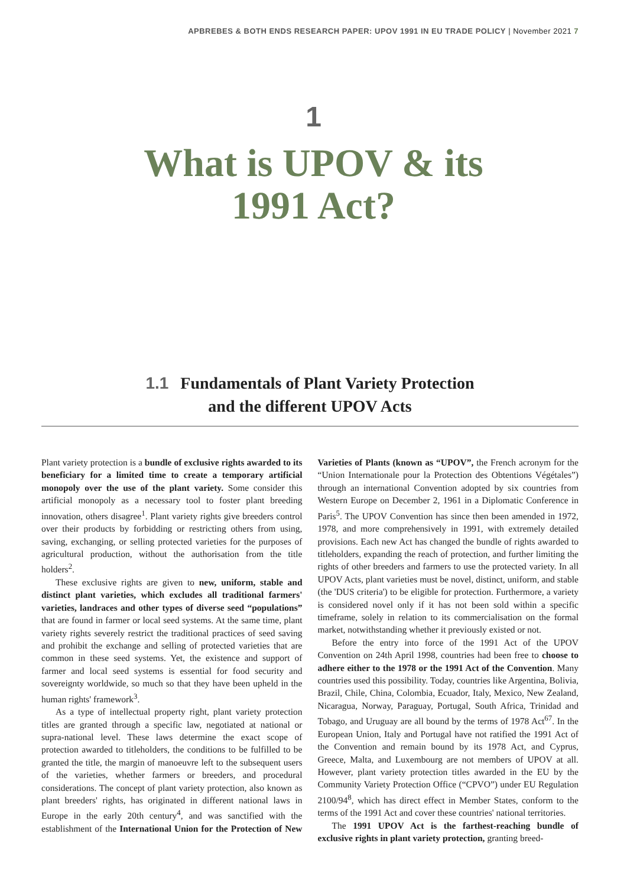APBREBES & BOTH ENDS RESEARCH PAPER: UPOV 1991 IN EU TRADE POLICY | November 2021 7
1
What is UPOV & its
1991 Act?
1.1 Fundamentals of Plant Variety Protection
and the different UPOV Acts
Plant variety protection is a bundle of exclusive rights awarded to its beneficiary for a limited time to create a temporary artificial monopoly over the use of the plant variety. Some consider this artificial monopoly as a necessary tool to foster plant breeding innovation, others disagree<sup>1</sup>. Plant variety rights give breeders control over their products by forbidding or restricting others from using, saving, exchanging, or selling protected varieties for the purposes of agricultural production, without the authorisation from the title holders<sup>2</sup>.
These exclusive rights are given to new, uniform, stable and distinct plant varieties, which excludes all traditional farmers' varieties, landraces and other types of diverse seed “populations” that are found in farmer or local seed systems. At the same time, plant variety rights severely restrict the traditional practices of seed saving and prohibit the exchange and selling of protected varieties that are common in these seed systems. Yet, the existence and support of farmer and local seed systems is essential for food security and sovereignty worldwide, so much so that they have been upheld in the human rights' framework<sup>3</sup>.
As a type of intellectual property right, plant variety protection titles are granted through a specific law, negotiated at national or supra-national level. These laws determine the exact scope of protection awarded to titleholders, the conditions to be fulfilled to be granted the title, the margin of manoeuvre left to the subsequent users of the varieties, whether farmers or breeders, and procedural considerations. The concept of plant variety protection, also known as plant breeders' rights, has originated in different national laws in Europe in the early 20th century<sup>4</sup>, and was sanctified with the establishment of the International Union for the Protection of New Varieties of Plants (known as “UPOV”, the French acronym for the “Union Internationale pour la Protection des Obtentions Végétales”) through an international Convention adopted by six countries from Western Europe on December 2, 1961 in a Diplomatic Conference in Paris<sup>5</sup>. The UPOV Convention has since then been amended in 1972, 1978, and more comprehensively in 1991, with extremely detailed provisions. Each new Act has changed the bundle of rights awarded to titleholders, expanding the reach of protection, and further limiting the rights of other breeders and farmers to use the protected variety. In all UPOV Acts, plant varieties must be novel, distinct, uniform, and stable (the 'DUS criteria') to be eligible for protection. Furthermore, a variety is considered novel only if it has not been sold within a specific timeframe, solely in relation to its commercialisation on the formal market, notwithstanding whether it previously existed or not.
Before the entry into force of the 1991 Act of the UPOV Convention on 24th April 1998, countries had been free to choose to adhere either to the 1978 or the 1991 Act of the Convention. Many countries used this possibility. Today, countries like Argentina, Bolivia, Brazil, Chile, China, Colombia, Ecuador, Italy, Mexico, New Zealand, Nicaragua, Norway, Paraguay, Portugal, South Africa, Trinidad and Tobago, and Uruguay are all bound by the terms of 1978 Act<sup>67</sup>. In the European Union, Italy and Portugal have not ratified the 1991 Act of the Convention and remain bound by its 1978 Act, and Cyprus, Greece, Malta, and Luxembourg are not members of UPOV at all. However, plant variety protection titles awarded in the EU by the Community Variety Protection Office (“CPVO”) under EU Regulation 2100/94<sup>8</sup>, which has direct effect in Member States, conform to the terms of the 1991 Act and cover these countries' national territories.
The 1991 UPOV Act is the farthest-reaching bundle of exclusive rights in plant variety protection, granting breed-